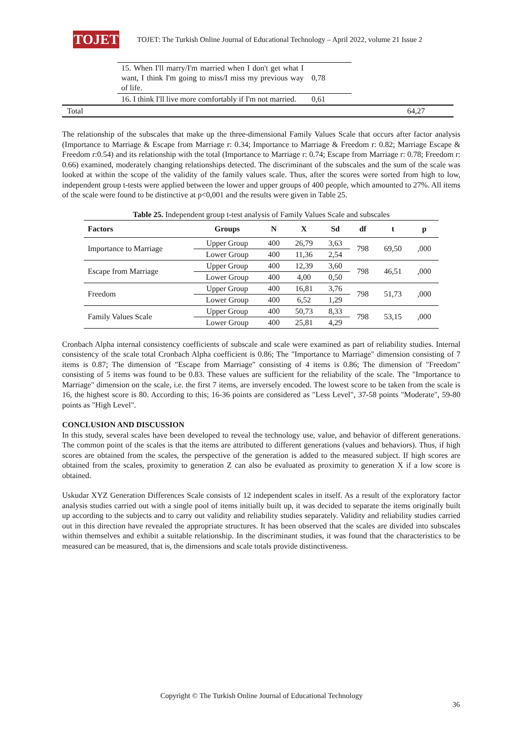TOJET
TOJET: The Turkish Online Journal of Educational Technology – April 2022, volume 21 Issue 2
| | 15. When I'll marry/I'm married when I don't get what I want, I think I'm going to miss/I miss my previous way of life. | 0,78 | |
| | 16. I think I'll live more comfortably if I'm not married. | 0,61 | |
| Total | | | 64,27 |
The relationship of the subscales that make up the three-dimensional Family Values Scale that occurs after factor analysis (Importance to Marriage & Escape from Marriage r: 0.34; Importance to Marriage & Freedom r: 0.82; Marriage Escape & Freedom r:0.54) and its relationship with the total (Importance to Marriage r: 0.74; Escape from Marriage r: 0.78; Freedom r: 0.66) examined, moderately changing relationships detected. The discriminant of the subscales and the sum of the scale was looked at within the scope of the validity of the family values scale. Thus, after the scores were sorted from high to low, independent group t-tests were applied between the lower and upper groups of 400 people, which amounted to 27%. All items of the scale were found to be distinctive at p<0,001 and the results were given in Table 25.
Table 25. Independent group t-test analysis of Family Values Scale and subscales
| Factors | Groups | N | X | Sd | df | t | p |
| --- | --- | --- | --- | --- | --- | --- | --- |
| Importance to Marriage | Upper Group | 400 | 26,79 | 3,63 | 798 | 69,50 | ,000 |
| | Lower Group | 400 | 11,36 | 2,54 | | | |
| Escape from Marriage | Upper Group | 400 | 12,39 | 3,60 | 798 | 46,51 | ,000 |
| | Lower Group | 400 | 4,00 | 0,50 | | | |
| Freedom | Upper Group | 400 | 16,81 | 3,76 | 798 | 51,73 | ,000 |
| | Lower Group | 400 | 6,52 | 1,29 | | | |
| Family Values Scale | Upper Group | 400 | 50,73 | 8,33 | 798 | 53,15 | ,000 |
| | Lower Group | 400 | 25,81 | 4,29 | | | |
Cronbach Alpha internal consistency coefficients of subscale and scale were examined as part of reliability studies. Internal consistency of the scale total Cronbach Alpha coefficient is 0.86; The "Importance to Marriage" dimension consisting of 7 items is 0.87; The dimension of "Escape from Marriage" consisting of 4 items is 0.86; The dimension of "Freedom" consisting of 5 items was found to be 0.83. These values are sufficient for the reliability of the scale. The "Importance to Marriage" dimension on the scale, i.e. the first 7 items, are inversely encoded. The lowest score to be taken from the scale is 16, the highest score is 80. According to this; 16-36 points are considered as "Less Level", 37-58 points "Moderate", 59-80 points as "High Level".
CONCLUSION AND DISCUSSION
In this study, several scales have been developed to reveal the technology use, value, and behavior of different generations. The common point of the scales is that the items are attributed to different generations (values and behaviors). Thus, if high scores are obtained from the scales, the perspective of the generation is added to the measured subject. If high scores are obtained from the scales, proximity to generation Z can also be evaluated as proximity to generation X if a low score is obtained.
Uskudar XYZ Generation Differences Scale consists of 12 independent scales in itself. As a result of the exploratory factor analysis studies carried out with a single pool of items initially built up, it was decided to separate the items originally built up according to the subjects and to carry out validity and reliability studies separately. Validity and reliability studies carried out in this direction have revealed the appropriate structures. It has been observed that the scales are divided into subscales within themselves and exhibit a suitable relationship. In the discriminant studies, it was found that the characteristics to be measured can be measured, that is, the dimensions and scale totals provide distinctiveness.
Copyright © The Turkish Online Journal of Educational Technology
36